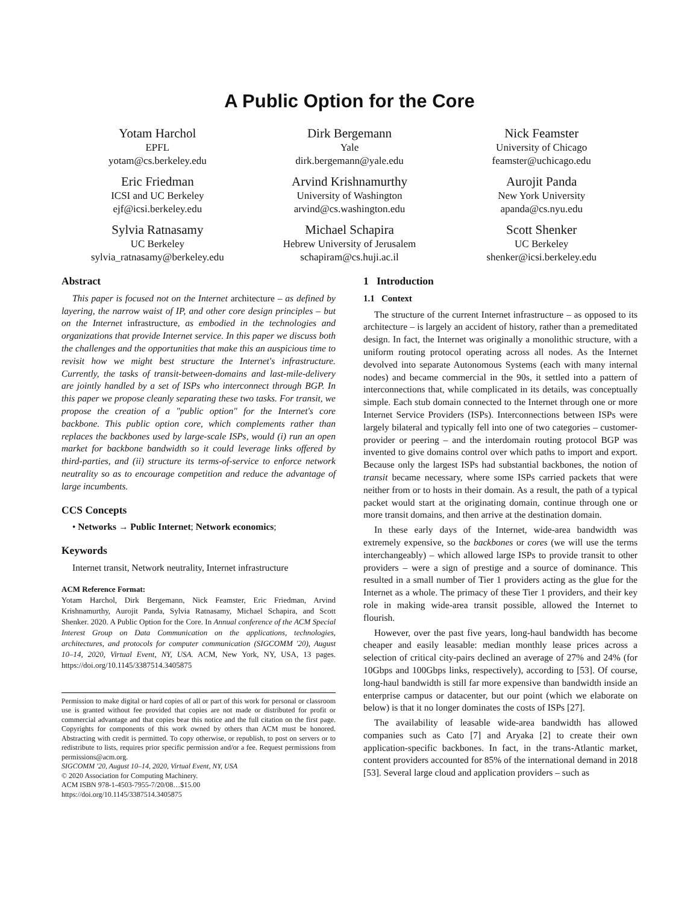A Public Option for the Core
Yotam Harchol
EPFL
yotam@cs.berkeley.edu
Dirk Bergemann
Yale
dirk.bergemann@yale.edu
Nick Feamster
University of Chicago
feamster@uchicago.edu
Eric Friedman
ICSI and UC Berkeley
ejf@icsi.berkeley.edu
Arvind Krishnamurthy
University of Washington
arvind@cs.washington.edu
Aurojit Panda
New York University
apanda@cs.nyu.edu
Sylvia Ratnasamy
UC Berkeley
sylvia_ratnasamy@berkeley.edu
Michael Schapira
Hebrew University of Jerusalem
schapiram@cs.huji.ac.il
Scott Shenker
UC Berkeley
shenker@icsi.berkeley.edu
Abstract
This paper is focused not on the Internet architecture – as defined by layering, the narrow waist of IP, and other core design principles – but on the Internet infrastructure, as embodied in the technologies and organizations that provide Internet service. In this paper we discuss both the challenges and the opportunities that make this an auspicious time to revisit how we might best structure the Internet's infrastructure. Currently, the tasks of transit-between-domains and last-mile-delivery are jointly handled by a set of ISPs who interconnect through BGP. In this paper we propose cleanly separating these two tasks. For transit, we propose the creation of a "public option" for the Internet's core backbone. This public option core, which complements rather than replaces the backbones used by large-scale ISPs, would (i) run an open market for backbone bandwidth so it could leverage links offered by third-parties, and (ii) structure its terms-of-service to enforce network neutrality so as to encourage competition and reduce the advantage of large incumbents.
CCS Concepts
• Networks → Public Internet; Network economics;
Keywords
Internet transit, Network neutrality, Internet infrastructure
ACM Reference Format:
Yotam Harchol, Dirk Bergemann, Nick Feamster, Eric Friedman, Arvind Krishnamurthy, Aurojit Panda, Sylvia Ratnasamy, Michael Schapira, and Scott Shenker. 2020. A Public Option for the Core. In Annual conference of the ACM Special Interest Group on Data Communication on the applications, technologies, architectures, and protocols for computer communication (SIGCOMM '20), August 10–14, 2020, Virtual Event, NY, USA. ACM, New York, NY, USA, 13 pages. https://doi.org/10.1145/3387514.3405875
Permission to make digital or hard copies of all or part of this work for personal or classroom use is granted without fee provided that copies are not made or distributed for profit or commercial advantage and that copies bear this notice and the full citation on the first page. Copyrights for components of this work owned by others than ACM must be honored. Abstracting with credit is permitted. To copy otherwise, or republish, to post on servers or to redistribute to lists, requires prior specific permission and/or a fee. Request permissions from permissions@acm.org.
SIGCOMM '20, August 10–14, 2020, Virtual Event, NY, USA
© 2020 Association for Computing Machinery.
ACM ISBN 978-1-4503-7955-7/20/08…$15.00
https://doi.org/10.1145/3387514.3405875
1 Introduction
1.1 Context
The structure of the current Internet infrastructure – as opposed to its architecture – is largely an accident of history, rather than a premeditated design. In fact, the Internet was originally a monolithic structure, with a uniform routing protocol operating across all nodes. As the Internet devolved into separate Autonomous Systems (each with many internal nodes) and became commercial in the 90s, it settled into a pattern of interconnections that, while complicated in its details, was conceptually simple. Each stub domain connected to the Internet through one or more Internet Service Providers (ISPs). Interconnections between ISPs were largely bilateral and typically fell into one of two categories – customer-provider or peering – and the interdomain routing protocol BGP was invented to give domains control over which paths to import and export. Because only the largest ISPs had substantial backbones, the notion of transit became necessary, where some ISPs carried packets that were neither from or to hosts in their domain. As a result, the path of a typical packet would start at the originating domain, continue through one or more transit domains, and then arrive at the destination domain.
In these early days of the Internet, wide-area bandwidth was extremely expensive, so the backbones or cores (we will use the terms interchangeably) – which allowed large ISPs to provide transit to other providers – were a sign of prestige and a source of dominance. This resulted in a small number of Tier 1 providers acting as the glue for the Internet as a whole. The primacy of these Tier 1 providers, and their key role in making wide-area transit possible, allowed the Internet to flourish.
However, over the past five years, long-haul bandwidth has become cheaper and easily leasable: median monthly lease prices across a selection of critical city-pairs declined an average of 27% and 24% (for 10Gbps and 100Gbps links, respectively), according to [53]. Of course, long-haul bandwidth is still far more expensive than bandwidth inside an enterprise campus or datacenter, but our point (which we elaborate on below) is that it no longer dominates the costs of ISPs [27].
The availability of leasable wide-area bandwidth has allowed companies such as Cato [7] and Aryaka [2] to create their own application-specific backbones. In fact, in the trans-Atlantic market, content providers accounted for 85% of the international demand in 2018 [53]. Several large cloud and application providers – such as